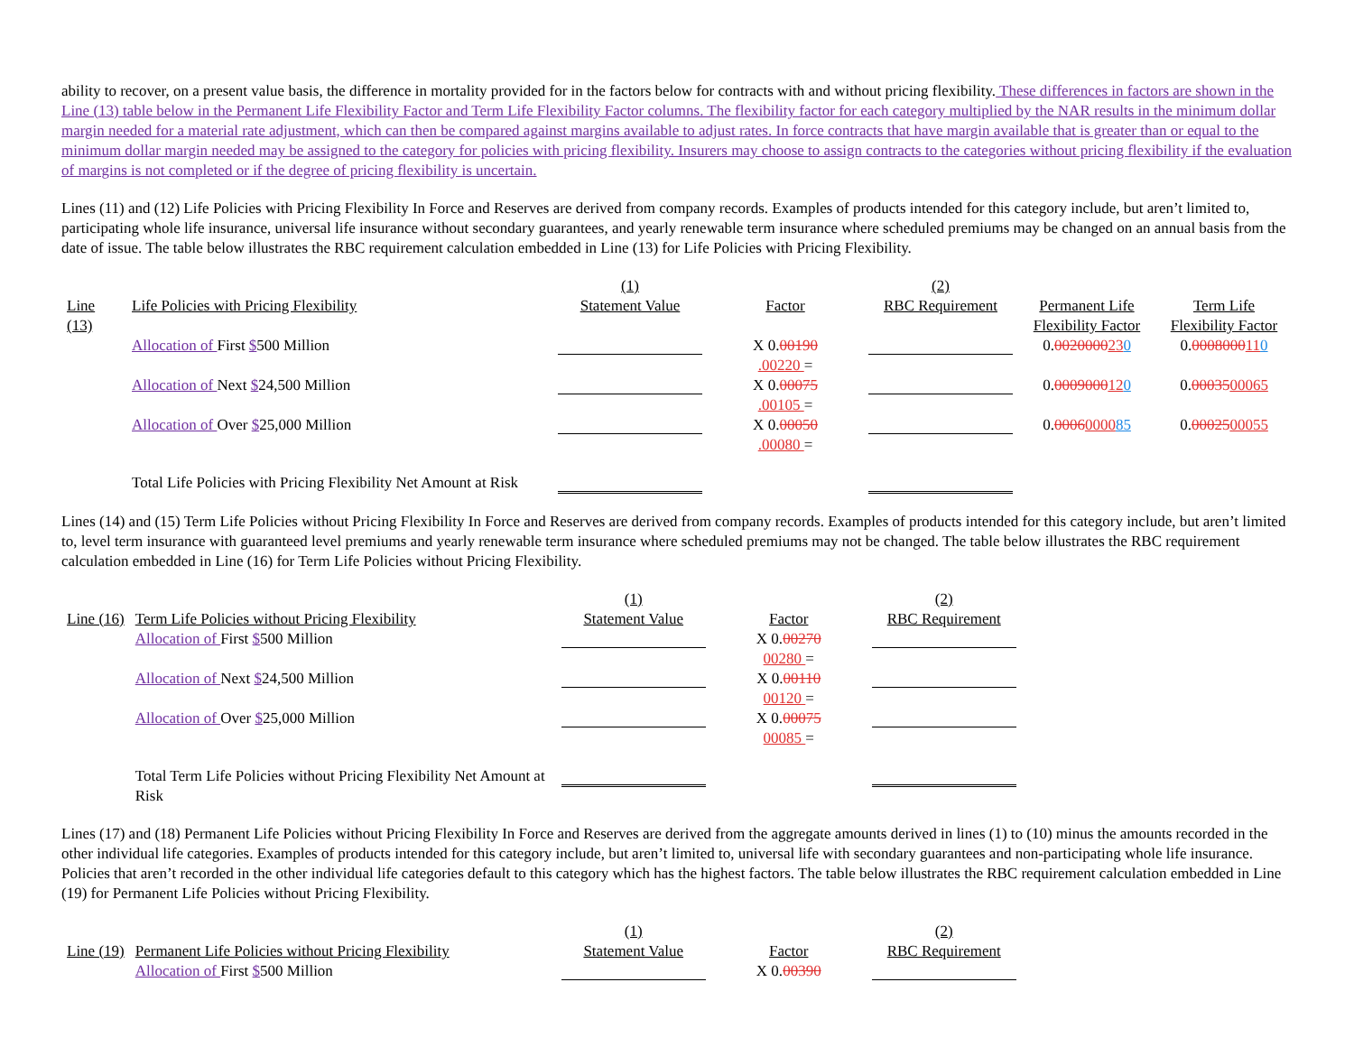ability to recover, on a present value basis, the difference in mortality provided for in the factors below for contracts with and without pricing flexibility. These differences in factors are shown in the Line (13) table below in the Permanent Life Flexibility Factor and Term Life Flexibility Factor columns. The flexibility factor for each category multiplied by the NAR results in the minimum dollar margin needed for a material rate adjustment, which can then be compared against margins available to adjust rates. In force contracts that have margin available that is greater than or equal to the minimum dollar margin needed may be assigned to the category for policies with pricing flexibility. Insurers may choose to assign contracts to the categories without pricing flexibility if the evaluation of margins is not completed or if the degree of pricing flexibility is uncertain.
Lines (11) and (12) Life Policies with Pricing Flexibility In Force and Reserves are derived from company records. Examples of products intended for this category include, but aren’t limited to, participating whole life insurance, universal life insurance without secondary guarantees, and yearly renewable term insurance where scheduled premiums may be changed on an annual basis from the date of issue. The table below illustrates the RBC requirement calculation embedded in Line (13) for Life Policies with Pricing Flexibility.
| | | (1) | | (2) | | |
| Line (13) | Life Policies with Pricing Flexibility | Statement Value | Factor | RBC Requirement | Permanent Life Flexibility Factor | Term Life Flexibility Factor |
| | Allocation of First $ 500 Million | | X 0. 00190 .00220 = | | 0. 0020000 23 0 | 0. 0008000 11 0 |
| | Allocation of Next $ 24,500 Million | | X 0. 00075 .00105 = | | 0. 0009000 12 0 | 0. 00035 00065 |
| | Allocation of Over $ 25,000 Million | | X 0. 00050 .00080 = | | 0. 0006 0000 85 | 0. 00025 00055 |
| | Total Life Policies with Pricing Flexibility Net Amount at Risk | | | | | |
Lines (14) and (15) Term Life Policies without Pricing Flexibility In Force and Reserves are derived from company records. Examples of products intended for this category include, but aren’t limited to, level term insurance with guaranteed level premiums and yearly renewable term insurance where scheduled premiums may not be changed. The table below illustrates the RBC requirement calculation embedded in Line (16) for Term Life Policies without Pricing Flexibility.
| | | (1) | | (2) |
| Line (16) | Term Life Policies without Pricing Flexibility | Statement Value | Factor | RBC Requirement |
| | Allocation of First $ 500 Million | | X 0. 00270 00280 = | |
| | Allocation of Next $ 24,500 Million | | X 0. 00110 00120 = | |
| | Allocation of Over $ 25,000 Million | | X 0. 00075 00085 = | |
| | Total Term Life Policies without Pricing Flexibility Net Amount at Risk | | | |
Lines (17) and (18) Permanent Life Policies without Pricing Flexibility In Force and Reserves are derived from the aggregate amounts derived in lines (1) to (10) minus the amounts recorded in the other individual life categories. Examples of products intended for this category include, but aren’t limited to, universal life with secondary guarantees and non-participating whole life insurance. Policies that aren’t recorded in the other individual life categories default to this category which has the highest factors. The table below illustrates the RBC requirement calculation embedded in Line (19) for Permanent Life Policies without Pricing Flexibility.
| | | (1) | | (2) |
| Line (19) | Permanent Life Policies without Pricing Flexibility | Statement Value | Factor | RBC Requirement |
| | Allocation of First $ 500 Million | | X 0. 00390 | |